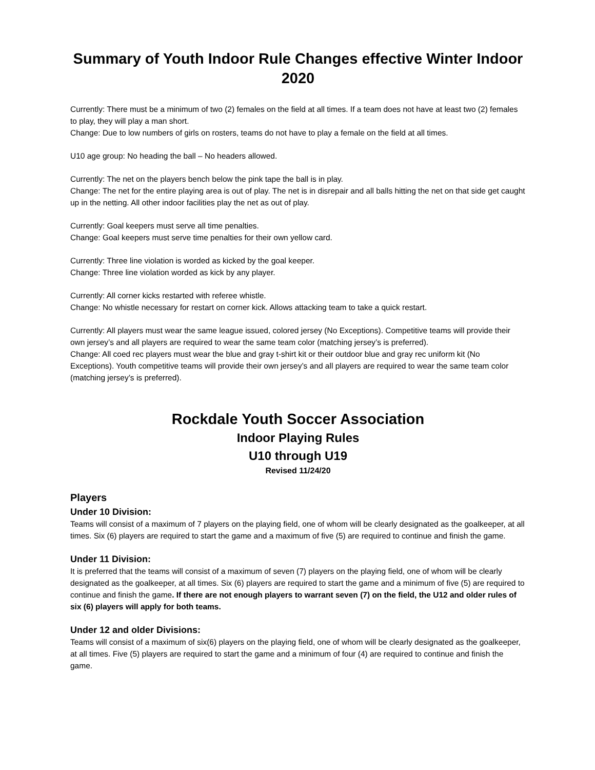Summary of Youth Indoor Rule Changes effective Winter Indoor 2020
Currently: There must be a minimum of two (2) females on the field at all times. If a team does not have at least two (2) females to play, they will play a man short.
Change: Due to low numbers of girls on rosters, teams do not have to play a female on the field at all times.
U10 age group: No heading the ball – No headers allowed.
Currently: The net on the players bench below the pink tape the ball is in play.
Change: The net for the entire playing area is out of play. The net is in disrepair and all balls hitting the net on that side get caught up in the netting. All other indoor facilities play the net as out of play.
Currently: Goal keepers must serve all time penalties.
Change: Goal keepers must serve time penalties for their own yellow card.
Currently: Three line violation is worded as kicked by the goal keeper.
Change: Three line violation worded as kick by any player.
Currently: All corner kicks restarted with referee whistle.
Change: No whistle necessary for restart on corner kick. Allows attacking team to take a quick restart.
Currently: All players must wear the same league issued, colored jersey (No Exceptions). Competitive teams will provide their own jersey’s and all players are required to wear the same team color (matching jersey’s is preferred).
Change: All coed rec players must wear the blue and gray t-shirt kit or their outdoor blue and gray rec uniform kit (No Exceptions). Youth competitive teams will provide their own jersey’s and all players are required to wear the same team color (matching jersey’s is preferred).
Rockdale Youth Soccer Association
Indoor Playing Rules
U10 through U19
Revised 11/24/20
Players
Under 10 Division:
Teams will consist of a maximum of 7 players on the playing field, one of whom will be clearly designated as the goalkeeper, at all times. Six (6) players are required to start the game and a maximum of five (5) are required to continue and finish the game.
Under 11 Division:
It is preferred that the teams will consist of a maximum of seven (7) players on the playing field, one of whom will be clearly designated as the goalkeeper, at all times. Six (6) players are required to start the game and a minimum of five (5) are required to continue and finish the game. If there are not enough players to warrant seven (7) on the field, the U12 and older rules of six (6) players will apply for both teams.
Under 12 and older Divisions:
Teams will consist of a maximum of six(6) players on the playing field, one of whom will be clearly designated as the goalkeeper, at all times. Five (5) players are required to start the game and a minimum of four (4) are required to continue and finish the game.